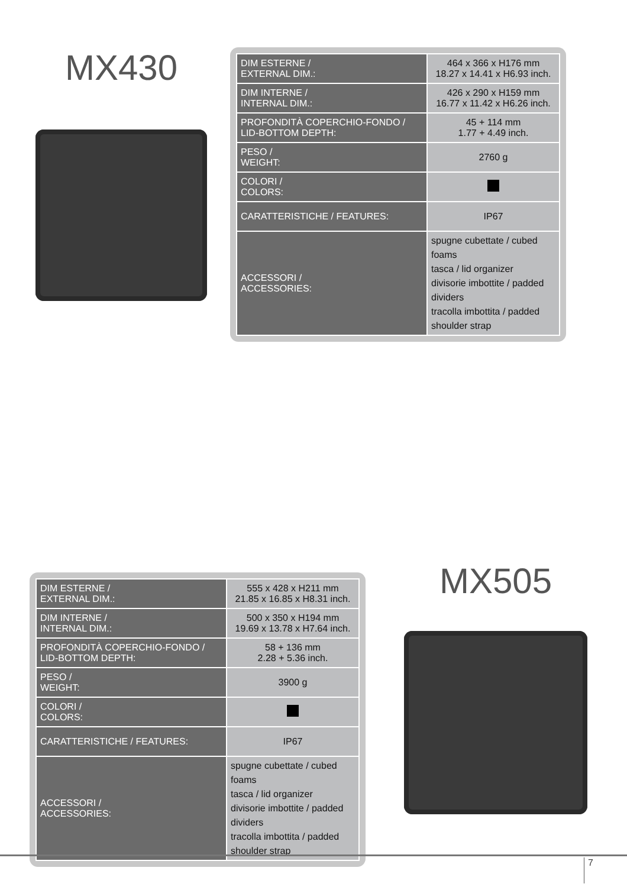MX430
| DIM ESTERNE / EXTERNAL DIM.: | 464 x 366 x H176 mm 18.27 x 14.41 x H6.93 inch. |
| DIM INTERNE / INTERNAL DIM.: | 426 x 290 x H159 mm 16.77 x 11.42 x H6.26 inch. |
| PROFONDITÀ COPERCHIO-FONDO / LID-BOTTOM DEPTH: | 45 + 114 mm 1.77 + 4.49 inch. |
| PESO / WEIGHT: | 2760 g |
| COLORI / COLORS: | |
| CARATTERISTICHE / FEATURES: | IP67 |
| ACCESSORI / ACCESSORIES: | spugne cubettate / cubed foams tasca / lid organizer divisorie imbottite / padded dividers tracolla imbottita / padded shoulder strap |
| DIM ESTERNE / EXTERNAL DIM.: | 555 x 428 x H211 mm 21.85 x 16.85 x H8.31 inch. |
| DIM INTERNE / INTERNAL DIM.: | 500 x 350 x H194 mm 19.69 x 13.78 x H7.64 inch. |
| PROFONDITÀ COPERCHIO-FONDO / LID-BOTTOM DEPTH: | 58 + 136 mm 2.28 + 5.36 inch. |
| PESO / WEIGHT: | 3900 g |
| COLORI / COLORS: | |
| CARATTERISTICHE / FEATURES: | IP67 |
| ACCESSORI / ACCESSORIES: | spugne cubettate / cubed foams tasca / lid organizer divisorie imbottite / padded dividers tracolla imbottita / padded shoulder strap |
MX505
7